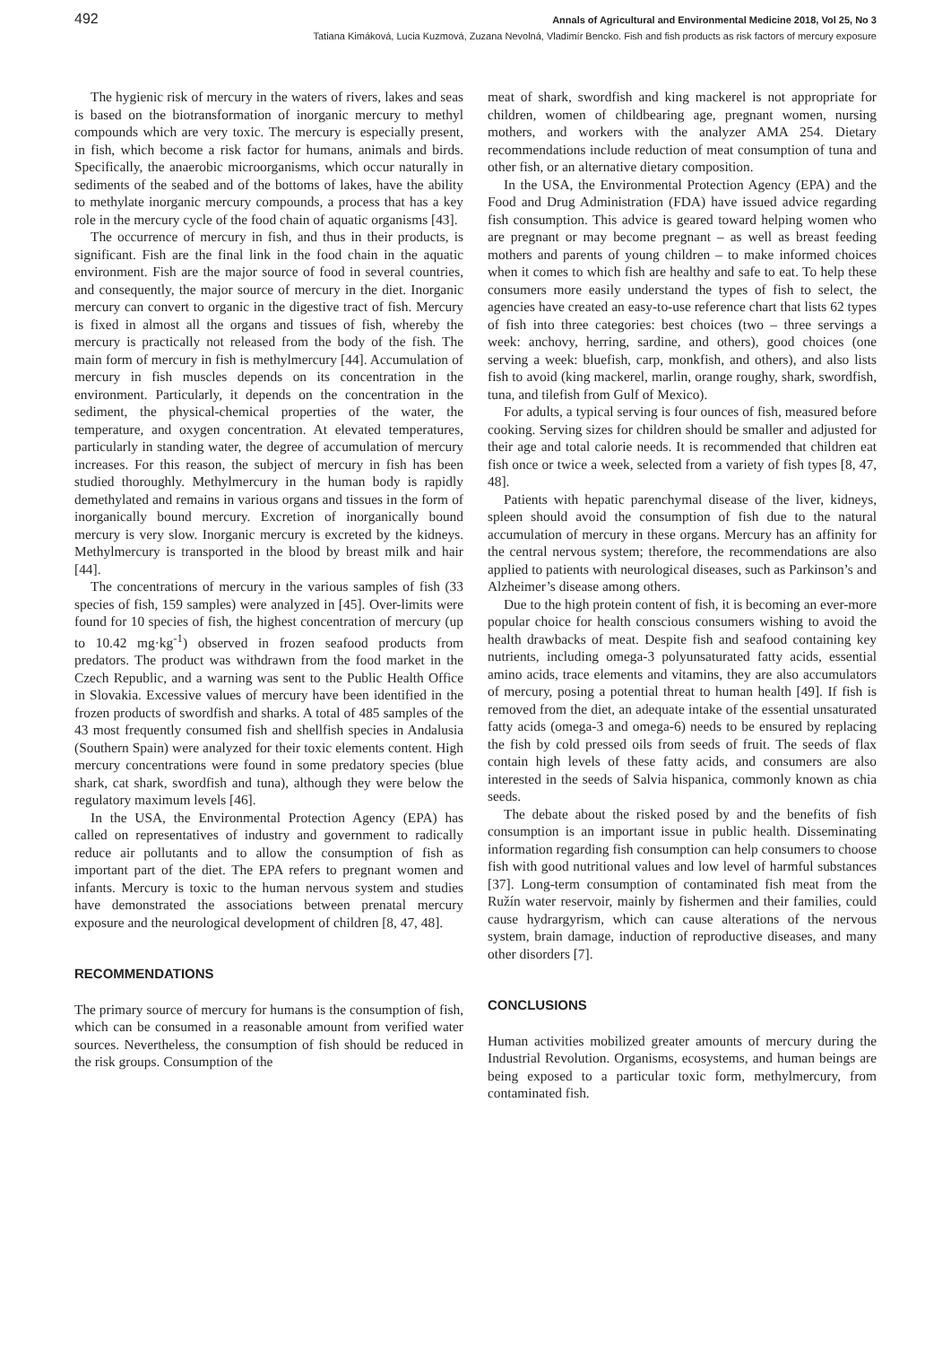492 Annals of Agricultural and Environmental Medicine 2018, Vol 25, No 3
Tatiana Kimáková, Lucia Kuzmová, Zuzana Nevolná, Vladimír Bencko. Fish and fish products as risk factors of mercury exposure
The hygienic risk of mercury in the waters of rivers, lakes and seas is based on the biotransformation of inorganic mercury to methyl compounds which are very toxic. The mercury is especially present, in fish, which become a risk factor for humans, animals and birds. Specifically, the anaerobic microorganisms, which occur naturally in sediments of the seabed and of the bottoms of lakes, have the ability to methylate inorganic mercury compounds, a process that has a key role in the mercury cycle of the food chain of aquatic organisms [43].
The occurrence of mercury in fish, and thus in their products, is significant. Fish are the final link in the food chain in the aquatic environment. Fish are the major source of food in several countries, and consequently, the major source of mercury in the diet. Inorganic mercury can convert to organic in the digestive tract of fish. Mercury is fixed in almost all the organs and tissues of fish, whereby the mercury is practically not released from the body of the fish. The main form of mercury in fish is methylmercury [44]. Accumulation of mercury in fish muscles depends on its concentration in the environment. Particularly, it depends on the concentration in the sediment, the physical-chemical properties of the water, the temperature, and oxygen concentration. At elevated temperatures, particularly in standing water, the degree of accumulation of mercury increases. For this reason, the subject of mercury in fish has been studied thoroughly. Methylmercury in the human body is rapidly demethylated and remains in various organs and tissues in the form of inorganically bound mercury. Excretion of inorganically bound mercury is very slow. Inorganic mercury is excreted by the kidneys. Methylmercury is transported in the blood by breast milk and hair [44].
The concentrations of mercury in the various samples of fish (33 species of fish, 159 samples) were analyzed in [45]. Over-limits were found for 10 species of fish, the highest concentration of mercury (up to 10.42 mg·kg<sup>-1</sup>) observed in frozen seafood products from predators. The product was withdrawn from the food market in the Czech Republic, and a warning was sent to the Public Health Office in Slovakia. Excessive values of mercury have been identified in the frozen products of swordfish and sharks. A total of 485 samples of the 43 most frequently consumed fish and shellfish species in Andalusia (Southern Spain) were analyzed for their toxic elements content. High mercury concentrations were found in some predatory species (blue shark, cat shark, swordfish and tuna), although they were below the regulatory maximum levels [46].
In the USA, the Environmental Protection Agency (EPA) has called on representatives of industry and government to radically reduce air pollutants and to allow the consumption of fish as important part of the diet. The EPA refers to pregnant women and infants. Mercury is toxic to the human nervous system and studies have demonstrated the associations between prenatal mercury exposure and the neurological development of children [8, 47, 48].
RECOMMENDATIONS
The primary source of mercury for humans is the consumption of fish, which can be consumed in a reasonable amount from verified water sources. Nevertheless, the consumption of fish should be reduced in the risk groups. Consumption of the
meat of shark, swordfish and king mackerel is not appropriate for children, women of childbearing age, pregnant women, nursing mothers, and workers with the analyzer AMA 254. Dietary recommendations include reduction of meat consumption of tuna and other fish, or an alternative dietary composition.
In the USA, the Environmental Protection Agency (EPA) and the Food and Drug Administration (FDA) have issued advice regarding fish consumption. This advice is geared toward helping women who are pregnant or may become pregnant – as well as breast feeding mothers and parents of young children – to make informed choices when it comes to which fish are healthy and safe to eat. To help these consumers more easily understand the types of fish to select, the agencies have created an easy-to-use reference chart that lists 62 types of fish into three categories: best choices (two – three servings a week: anchovy, herring, sardine, and others), good choices (one serving a week: bluefish, carp, monkfish, and others), and also lists fish to avoid (king mackerel, marlin, orange roughy, shark, swordfish, tuna, and tilefish from Gulf of Mexico).
For adults, a typical serving is four ounces of fish, measured before cooking. Serving sizes for children should be smaller and adjusted for their age and total calorie needs. It is recommended that children eat fish once or twice a week, selected from a variety of fish types [8, 47, 48].
Patients with hepatic parenchymal disease of the liver, kidneys, spleen should avoid the consumption of fish due to the natural accumulation of mercury in these organs. Mercury has an affinity for the central nervous system; therefore, the recommendations are also applied to patients with neurological diseases, such as Parkinson’s and Alzheimer’s disease among others.
Due to the high protein content of fish, it is becoming an ever-more popular choice for health conscious consumers wishing to avoid the health drawbacks of meat. Despite fish and seafood containing key nutrients, including omega-3 polyunsaturated fatty acids, essential amino acids, trace elements and vitamins, they are also accumulators of mercury, posing a potential threat to human health [49]. If fish is removed from the diet, an adequate intake of the essential unsaturated fatty acids (omega-3 and omega-6) needs to be ensured by replacing the fish by cold pressed oils from seeds of fruit. The seeds of flax contain high levels of these fatty acids, and consumers are also interested in the seeds of Salvia hispanica, commonly known as chia seeds.
The debate about the risked posed by and the benefits of fish consumption is an important issue in public health. Disseminating information regarding fish consumption can help consumers to choose fish with good nutritional values and low level of harmful substances [37]. Long-term consumption of contaminated fish meat from the Ružín water reservoir, mainly by fishermen and their families, could cause hydrargyrism, which can cause alterations of the nervous system, brain damage, induction of reproductive diseases, and many other disorders [7].
CONCLUSIONS
Human activities mobilized greater amounts of mercury during the Industrial Revolution. Organisms, ecosystems, and human beings are being exposed to a particular toxic form, methylmercury, from contaminated fish.